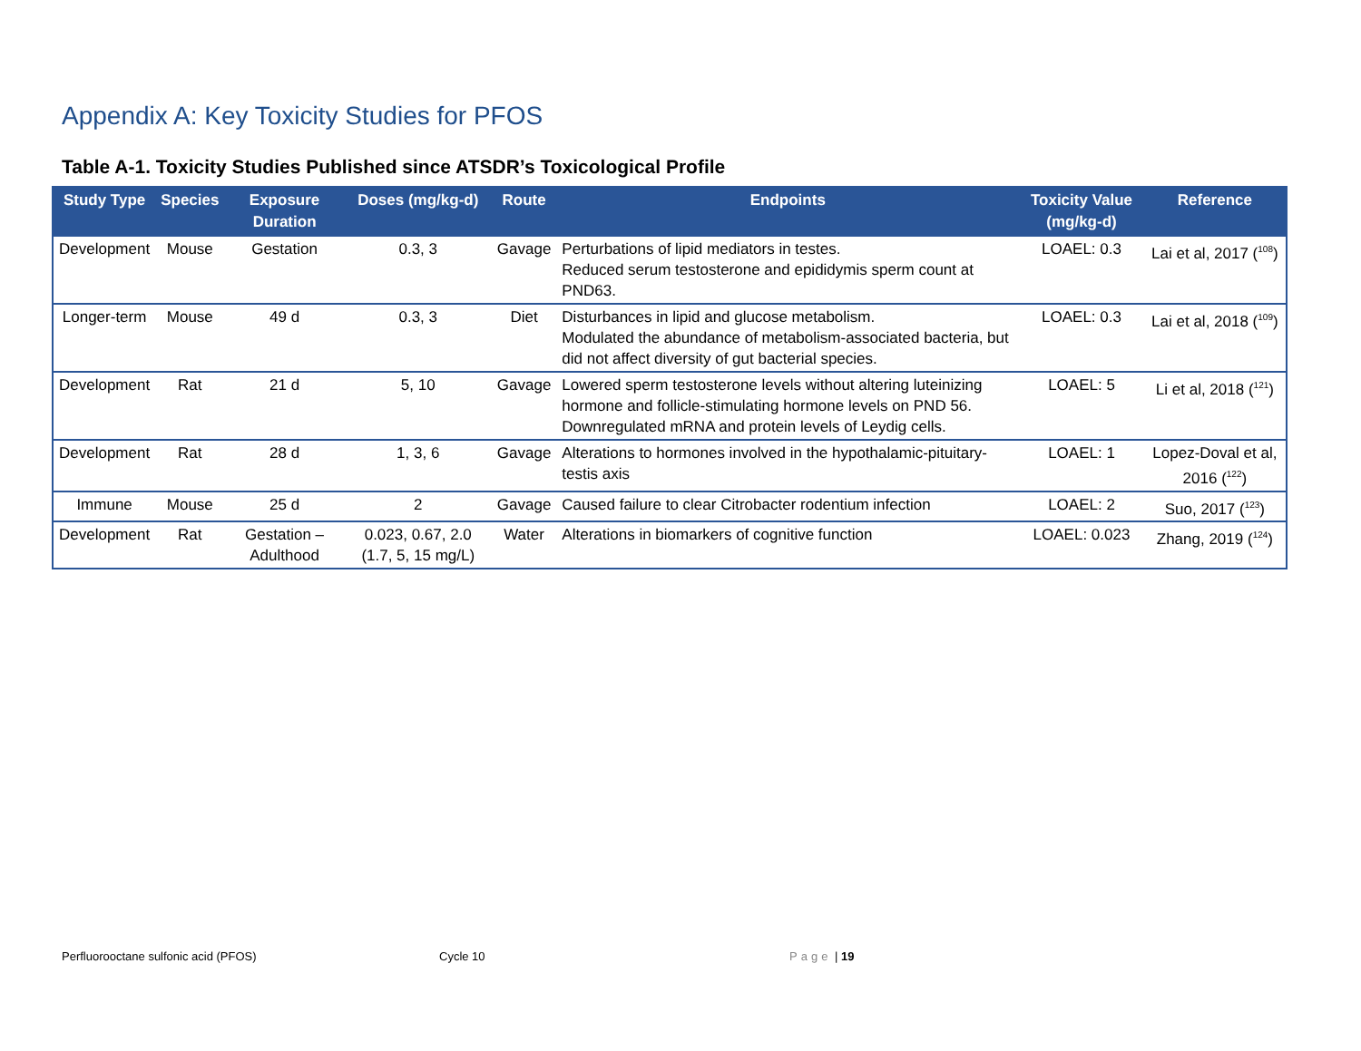Appendix A: Key Toxicity Studies for PFOS
Table A-1. Toxicity Studies Published since ATSDR’s Toxicological Profile
| Study Type | Species | Exposure Duration | Doses (mg/kg-d) | Route | Endpoints | Toxicity Value (mg/kg-d) | Reference |
| --- | --- | --- | --- | --- | --- | --- | --- |
| Development | Mouse | Gestation | 0.3, 3 | Gavage | Perturbations of lipid mediators in testes. Reduced serum testosterone and epididymis sperm count at PND63. | LOAEL: 0.3 | Lai et al, 2017 (<sup>108</sup>) |
| Longer-term | Mouse | 49 d | 0.3, 3 | Diet | Disturbances in lipid and glucose metabolism. Modulated the abundance of metabolism-associated bacteria, but did not affect diversity of gut bacterial species. | LOAEL: 0.3 | Lai et al, 2018 (<sup>109</sup>) |
| Development | Rat | 21 d | 5, 10 | Gavage | Lowered sperm testosterone levels without altering luteinizing hormone and follicle-stimulating hormone levels on PND 56. Downregulated mRNA and protein levels of Leydig cells. | LOAEL: 5 | Li et al, 2018 (<sup>121</sup>) |
| Development | Rat | 28 d | 1, 3, 6 | Gavage | Alterations to hormones involved in the hypothalamic-pituitary-testis axis | LOAEL: 1 | Lopez-Doval et al, 2016 (<sup>122</sup>) |
| Immune | Mouse | 25 d | 2 | Gavage | Caused failure to clear Citrobacter rodentium infection | LOAEL: 2 | Suo, 2017 (<sup>123</sup>) |
| Development | Rat | Gestation – Adulthood | 0.023, 0.67, 2.0 (1.7, 5, 15 mg/L) | Water | Alterations in biomarkers of cognitive function | LOAEL: 0.023 | Zhang, 2019 (<sup>124</sup>) |
Perfluorooctane sulfonic acid (PFOS)
Cycle 10 Page | 19